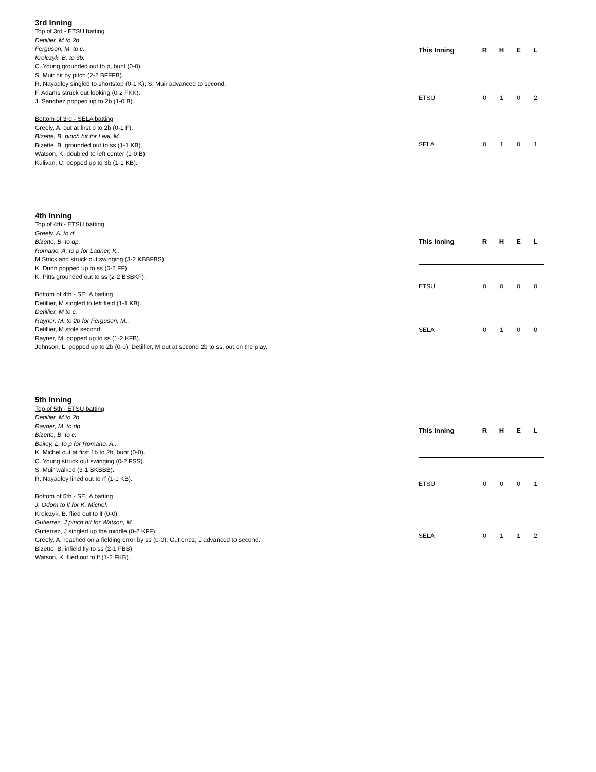3rd Inning
Top of 3rd - ETSU batting
Detillier, M to 2b.
Ferguson, M. to c.
Krolczyk, B. to 3b.
C. Young grounded out to p, bunt (0-0).
S. Muir hit by pitch (2-2 BFFFB).
R. Nayadley singled to shortstop (0-1 K); S. Muir advanced to second.
F. Adams struck out looking (0-2 FKK).
J. Sanchez popped up to 2b (1-0 B).
Bottom of 3rd - SELA batting
Greely, A. out at first p to 2b (0-1 F).
Bizette, B. pinch hit for Leal, M..
Bizette, B. grounded out to ss (1-1 KB).
Watson, K. doubled to left center (1-0 B).
Kulivan, C. popped up to 3b (1-1 KB).
| This Inning | R | H | E | L |
| --- | --- | --- | --- | --- |
| ETSU | 0 | 1 | 0 | 2 |
| SELA | 0 | 1 | 0 | 1 |
4th Inning
Top of 4th - ETSU batting
Greely, A. to rf.
Bizette, B. to dp.
Romano, A. to p for Ladner, K..
M.Strickland struck out swinging (3-2 KBBFBS).
K. Dunn popped up to ss (0-2 FF).
K. Pitts grounded out to ss (2-2 BSBKF).
Bottom of 4th - SELA batting
Detillier, M singled to left field (1-1 KB).
Detillier, M to c.
Rayner, M. to 2b for Ferguson, M..
Detillier, M stole second.
Rayner, M. popped up to ss (1-2 KFB).
Johnson, L. popped up to 2b (0-0); Detillier, M out at second 2b to ss, out on the play.
| This Inning | R | H | E | L |
| --- | --- | --- | --- | --- |
| ETSU | 0 | 0 | 0 | 0 |
| SELA | 0 | 1 | 0 | 0 |
5th Inning
Top of 5th - ETSU batting
Detillier, M to 2b.
Rayner, M. to dp.
Bizette, B. to c.
Bailey, L. to p for Romano, A..
K. Michel out at first 1b to 2b, bunt (0-0).
C. Young struck out swinging (0-2 FSS).
S. Muir walked (3-1 BKBBB).
R. Nayadley lined out to rf (1-1 KB).
Bottom of 5th - SELA batting
J. Odom to lf for K. Michel.
Krolczyk, B. flied out to lf (0-0).
Gutierrez, J pinch hit for Watson, M..
Gutierrez, J singled up the middle (0-2 KFF).
Greely, A. reached on a fielding error by ss (0-0); Gutierrez, J advanced to second.
Bizette, B. infield fly to ss (2-1 FBB).
Watson, K. flied out to lf (1-2 FKB).
| This Inning | R | H | E | L |
| --- | --- | --- | --- | --- |
| ETSU | 0 | 0 | 0 | 1 |
| SELA | 0 | 1 | 1 | 2 |